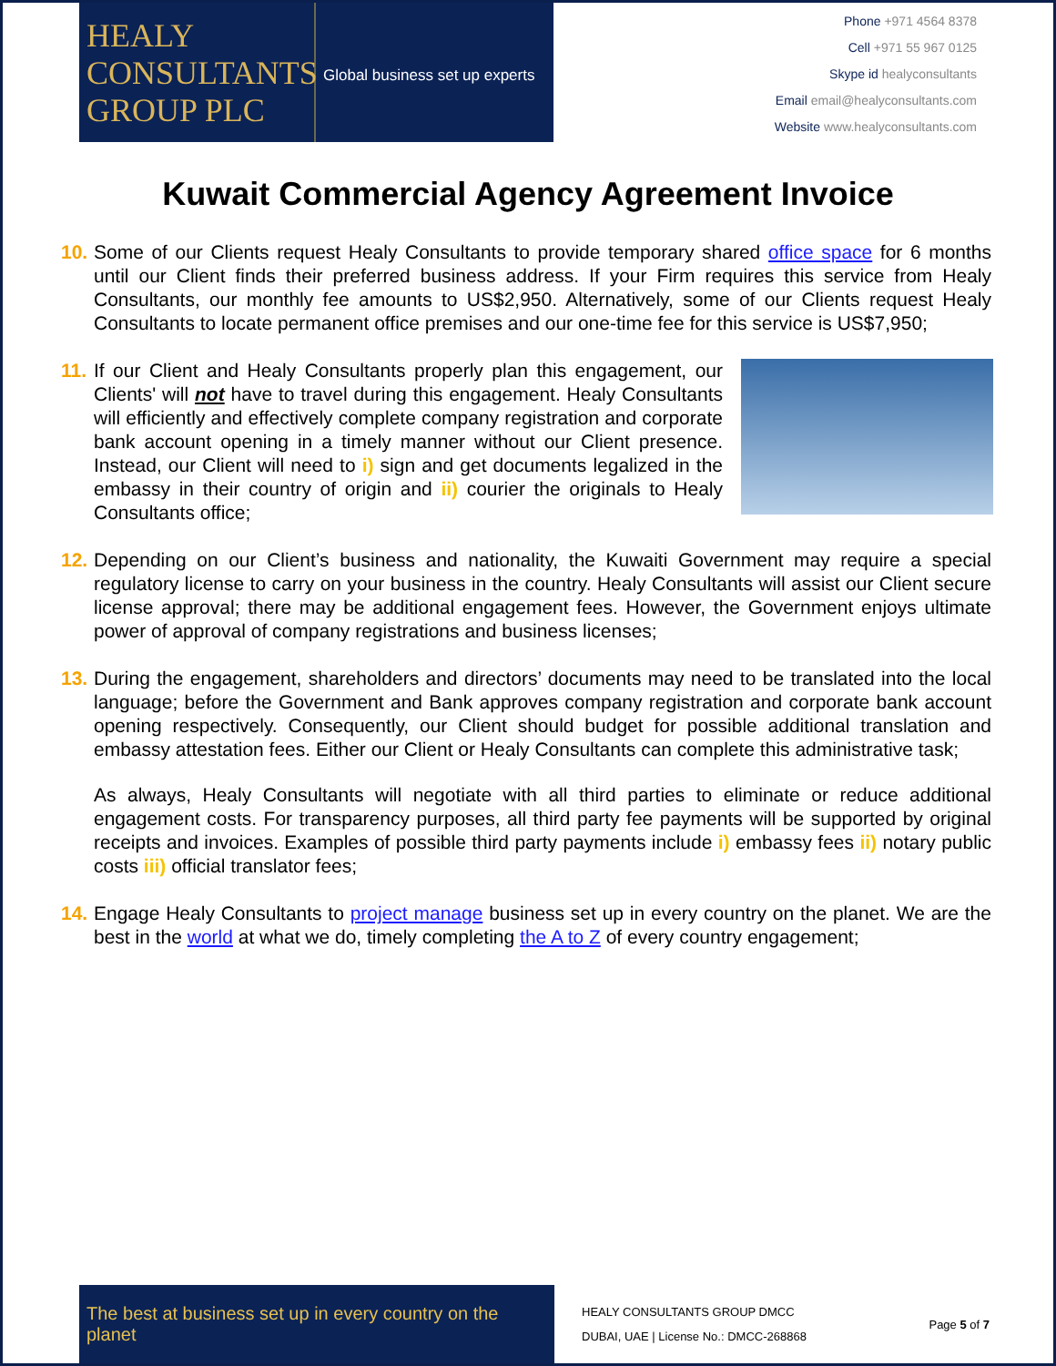HEALY CONSULTANTS GROUP PLC
Global business set up experts
Phone +971 4564 8378
Cell +971 55 967 0125
Skype id healyconsultants
Email email@healyconsultants.com
Website www.healyconsultants.com
Kuwait Commercial Agency Agreement Invoice
10.
Some of our Clients request Healy Consultants to provide temporary shared office space for 6 months until our Client finds their preferred business address. If your Firm requires this service from Healy Consultants, our monthly fee amounts to US$2,950. Alternatively, some of our Clients request Healy Consultants to locate permanent office premises and our one-time fee for this service is US$7,950;
11.
If our Client and Healy Consultants properly plan this engagement, our Clients' will not have to travel during this engagement. Healy Consultants will efficiently and effectively complete company registration and corporate bank account opening in a timely manner without our Client presence. Instead, our Client will need to i) sign and get documents legalized in the embassy in their country of origin and ii) courier the originals to Healy Consultants office;
12.
Depending on our Client’s business and nationality, the Kuwaiti Government may require a special regulatory license to carry on your business in the country. Healy Consultants will assist our Client secure license approval; there may be additional engagement fees. However, the Government enjoys ultimate power of approval of company registrations and business licenses;
13.
During the engagement, shareholders and directors’ documents may need to be translated into the local language; before the Government and Bank approves company registration and corporate bank account opening respectively. Consequently, our Client should budget for possible additional translation and embassy attestation fees. Either our Client or Healy Consultants can complete this administrative task;
As always, Healy Consultants will negotiate with all third parties to eliminate or reduce additional engagement costs. For transparency purposes, all third party fee payments will be supported by original receipts and invoices. Examples of possible third party payments include i) embassy fees ii) notary public costs iii) official translator fees;
14.
Engage Healy Consultants to project manage business set up in every country on the planet. We are the best in the world at what we do, timely completing the A to Z of every country engagement;
The best at business set up in every country on the planet
HEALY CONSULTANTS GROUP DMCC
DUBAI, UAE | License No.: DMCC-268868
Page 5 of 7